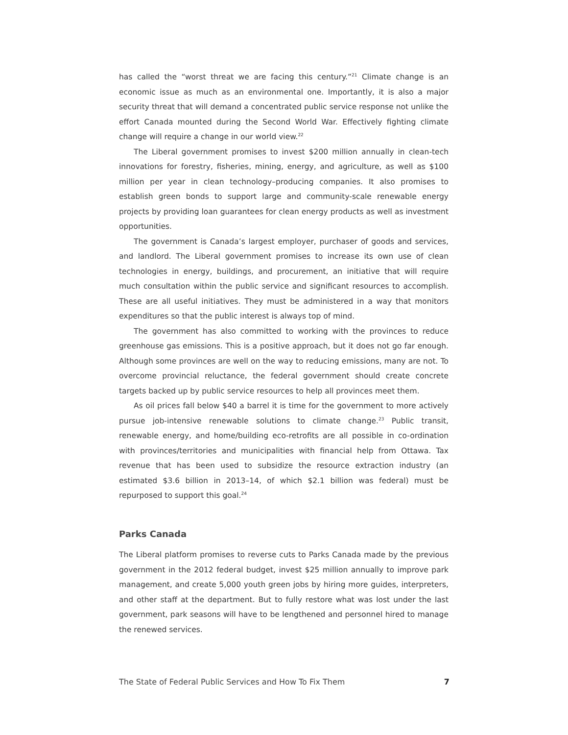has called the “worst threat we are facing this century.”<sup>21</sup> Climate change is an economic issue as much as an environmental one. Importantly, it is also a major security threat that will demand a concentrated public service response not unlike the effort Canada mounted during the Second World War. Effectively fighting climate change will require a change in our world view.<sup>22</sup>
The Liberal government promises to invest $200 million annually in clean-tech innovations for forestry, fisheries, mining, energy, and agriculture, as well as $100 million per year in clean technology–producing companies. It also promises to establish green bonds to support large and community-scale renewable energy projects by providing loan guarantees for clean energy products as well as investment opportunities.
The government is Canada’s largest employer, purchaser of goods and services, and landlord. The Liberal government promises to increase its own use of clean technologies in energy, buildings, and procurement, an initiative that will require much consultation within the public service and significant resources to accomplish. These are all useful initiatives. They must be administered in a way that monitors expenditures so that the public interest is always top of mind.
The government has also committed to working with the provinces to reduce greenhouse gas emissions. This is a positive approach, but it does not go far enough. Although some provinces are well on the way to reducing emissions, many are not. To overcome provincial reluctance, the federal government should create concrete targets backed up by public service resources to help all provinces meet them.
As oil prices fall below $40 a barrel it is time for the government to more actively pursue job-intensive renewable solutions to climate change.<sup>23</sup> Public transit, renewable energy, and home/building eco-retrofits are all possible in co-ordination with provinces/territories and municipalities with financial help from Ottawa. Tax revenue that has been used to subsidize the resource extraction industry (an estimated $3.6 billion in 2013–14, of which $2.1 billion was federal) must be repurposed to support this goal.<sup>24</sup>
Parks Canada
The Liberal platform promises to reverse cuts to Parks Canada made by the previous government in the 2012 federal budget, invest $25 million annually to improve park management, and create 5,000 youth green jobs by hiring more guides, interpreters, and other staff at the department. But to fully restore what was lost under the last government, park seasons will have to be lengthened and personnel hired to manage the renewed services.
The State of Federal Public Services and How To Fix Them 7